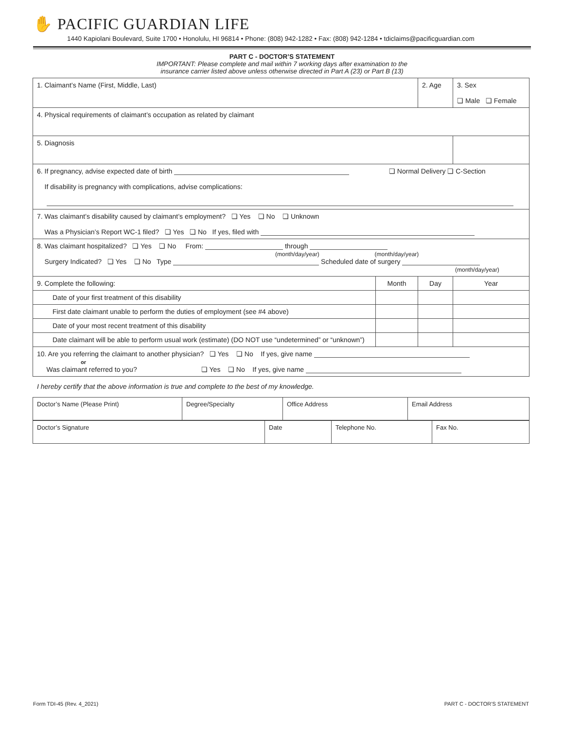✋ PACIFIC GUARDIAN LIFE
1440 Kapiolani Boulevard, Suite 1700 • Honolulu, HI 96814 • Phone: (808) 942-1282 • Fax: (808) 942-1284 • tdiclaims@pacificguardian.com
PART C - DOCTOR’S STATEMENT
IMPORTANT: Please complete and mail within 7 working days after examination to the
insurance carrier listed above unless otherwise directed in Part A (23) or Part B (13)
| 1. Claimant’s Name (First, Middle, Last) | | 2. Age | 3. Sex ❏ Male ❏ Female |
| 4. Physical requirements of claimant’s occupation as related by claimant | | | |
| 5. Diagnosis | | | |
| 6. If pregnancy, advise expected date of birth ❏ Normal Delivery ❏ C-Section If disability is pregnancy with complications, advise complications: | | | |
| 7. Was claimant’s disability caused by claimant’s employment? ❏ Yes ❏ No ❏ Unknown Was a Physician’s Report WC-1 filed? ❏ Yes ❏ No If yes, filed with | | | |
| 8. Was claimant hospitalized? ❏ Yes ❏ No From: through (month/day/year) (month/day/year) Surgery Indicated? ❏ Yes ❏ No Type Scheduled date of surgery (month/day/year) | | | |
| 9. Complete the following: | Month | Day | Year |
| Date of your first treatment of this disability | | | |
| First date claimant unable to perform the duties of employment (see #4 above) | | | |
| Date of your most recent treatment of this disability | | | |
| Date claimant will be able to perform usual work (estimate) (DO NOT use “undetermined” or “unknown”) | | | |
| 10. Are you referring the claimant to another physician? ❏ Yes ❏ No If yes, give name or Was claimant referred to you? ❏ Yes ❏ No If yes, give name | | | |
I hereby certify that the above information is true and complete to the best of my knowledge.
| Doctor’s Name (Please Print) | Degree/Specialty | Office Address | Email Address |
| Doctor’s Signature | Date | Telephone No. | Fax No. |
Form TDI-45 (Rev. 4_2021) PART C - DOCTOR’S STATEMENT